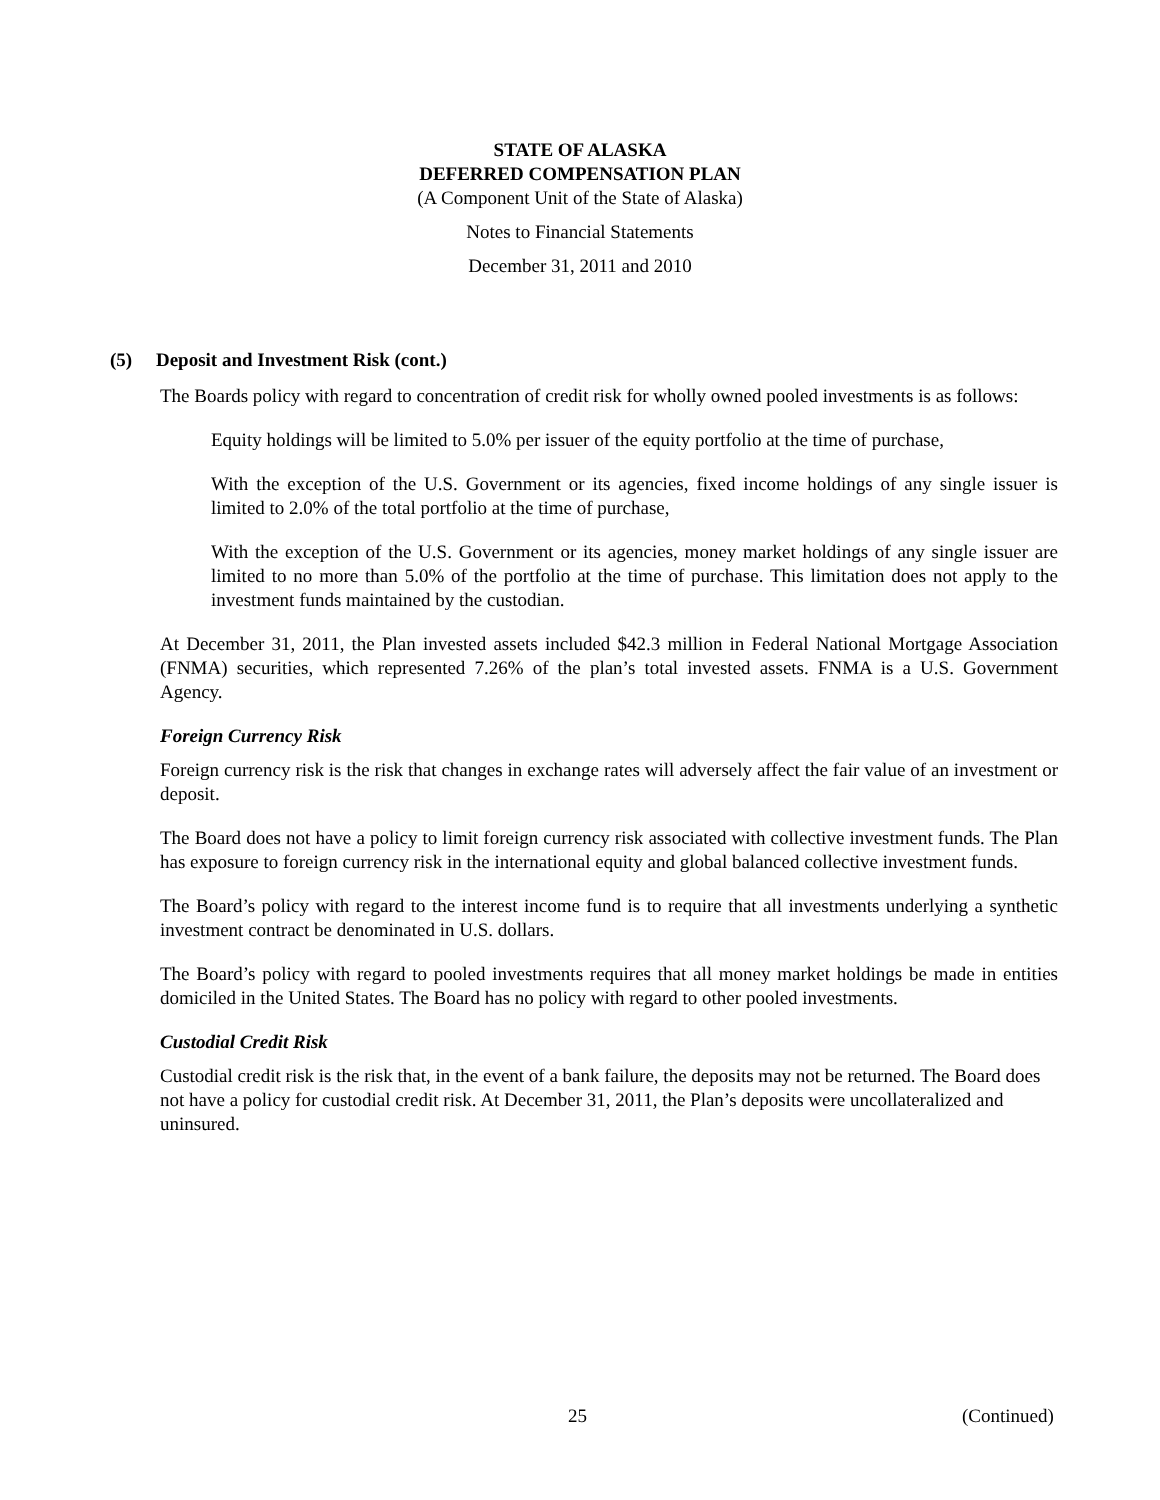STATE OF ALASKA
DEFERRED COMPENSATION PLAN
(A Component Unit of the State of Alaska)
Notes to Financial Statements
December 31, 2011 and 2010
(5) Deposit and Investment Risk (cont.)
The Boards policy with regard to concentration of credit risk for wholly owned pooled investments is as follows:
Equity holdings will be limited to 5.0% per issuer of the equity portfolio at the time of purchase,
With the exception of the U.S. Government or its agencies, fixed income holdings of any single issuer is limited to 2.0% of the total portfolio at the time of purchase,
With the exception of the U.S. Government or its agencies, money market holdings of any single issuer are limited to no more than 5.0% of the portfolio at the time of purchase. This limitation does not apply to the investment funds maintained by the custodian.
At December 31, 2011, the Plan invested assets included $42.3 million in Federal National Mortgage Association (FNMA) securities, which represented 7.26% of the plan’s total invested assets. FNMA is a U.S. Government Agency.
Foreign Currency Risk
Foreign currency risk is the risk that changes in exchange rates will adversely affect the fair value of an investment or deposit.
The Board does not have a policy to limit foreign currency risk associated with collective investment funds. The Plan has exposure to foreign currency risk in the international equity and global balanced collective investment funds.
The Board’s policy with regard to the interest income fund is to require that all investments underlying a synthetic investment contract be denominated in U.S. dollars.
The Board’s policy with regard to pooled investments requires that all money market holdings be made in entities domiciled in the United States. The Board has no policy with regard to other pooled investments.
Custodial Credit Risk
Custodial credit risk is the risk that, in the event of a bank failure, the deposits may not be returned. The Board does not have a policy for custodial credit risk. At December 31, 2011, the Plan’s deposits were uncollateralized and uninsured.
25 (Continued)